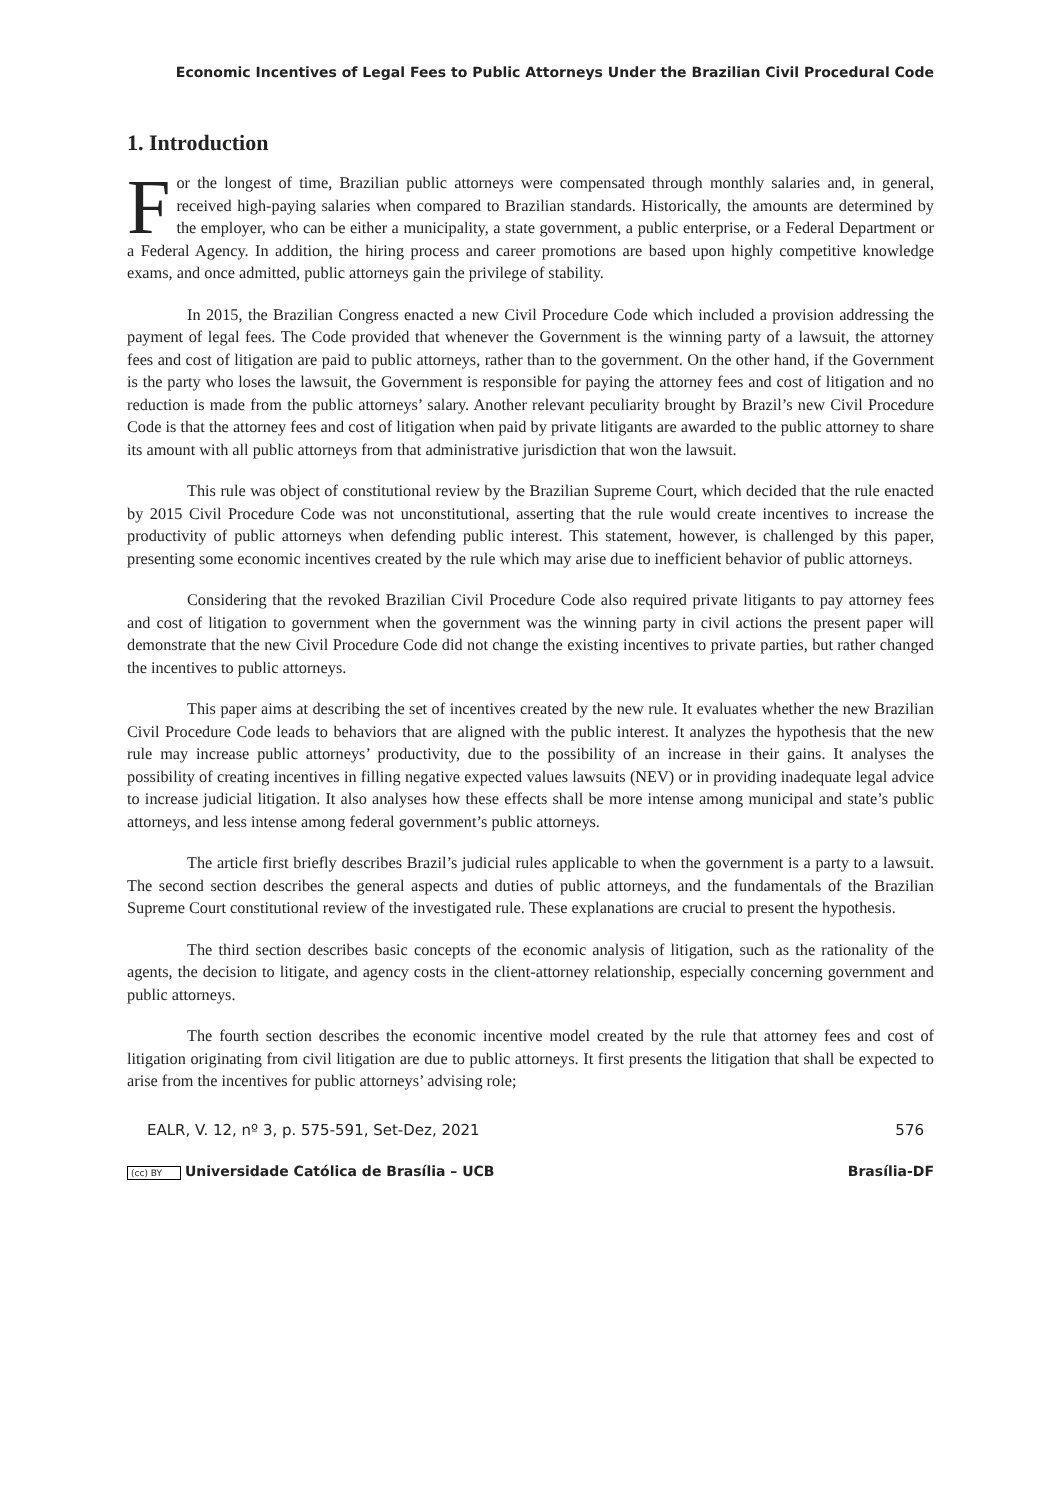Economic Incentives of Legal Fees to Public Attorneys Under the Brazilian Civil Procedural Code
1. Introduction
For the longest of time, Brazilian public attorneys were compensated through monthly salaries and, in general, received high-paying salaries when compared to Brazilian standards. Historically, the amounts are determined by the employer, who can be either a municipality, a state government, a public enterprise, or a Federal Department or a Federal Agency. In addition, the hiring process and career promotions are based upon highly competitive knowledge exams, and once admitted, public attorneys gain the privilege of stability.
In 2015, the Brazilian Congress enacted a new Civil Procedure Code which included a provision addressing the payment of legal fees. The Code provided that whenever the Government is the winning party of a lawsuit, the attorney fees and cost of litigation are paid to public attorneys, rather than to the government. On the other hand, if the Government is the party who loses the lawsuit, the Government is responsible for paying the attorney fees and cost of litigation and no reduction is made from the public attorneys’ salary. Another relevant peculiarity brought by Brazil’s new Civil Procedure Code is that the attorney fees and cost of litigation when paid by private litigants are awarded to the public attorney to share its amount with all public attorneys from that administrative jurisdiction that won the lawsuit.
This rule was object of constitutional review by the Brazilian Supreme Court, which decided that the rule enacted by 2015 Civil Procedure Code was not unconstitutional, asserting that the rule would create incentives to increase the productivity of public attorneys when defending public interest. This statement, however, is challenged by this paper, presenting some economic incentives created by the rule which may arise due to inefficient behavior of public attorneys.
Considering that the revoked Brazilian Civil Procedure Code also required private litigants to pay attorney fees and cost of litigation to government when the government was the winning party in civil actions the present paper will demonstrate that the new Civil Procedure Code did not change the existing incentives to private parties, but rather changed the incentives to public attorneys.
This paper aims at describing the set of incentives created by the new rule. It evaluates whether the new Brazilian Civil Procedure Code leads to behaviors that are aligned with the public interest. It analyzes the hypothesis that the new rule may increase public attorneys’ productivity, due to the possibility of an increase in their gains. It analyses the possibility of creating incentives in filling negative expected values lawsuits (NEV) or in providing inadequate legal advice to increase judicial litigation. It also analyses how these effects shall be more intense among municipal and state’s public attorneys, and less intense among federal government’s public attorneys.
The article first briefly describes Brazil’s judicial rules applicable to when the government is a party to a lawsuit. The second section describes the general aspects and duties of public attorneys, and the fundamentals of the Brazilian Supreme Court constitutional review of the investigated rule. These explanations are crucial to present the hypothesis.
The third section describes basic concepts of the economic analysis of litigation, such as the rationality of the agents, the decision to litigate, and agency costs in the client-attorney relationship, especially concerning government and public attorneys.
The fourth section describes the economic incentive model created by the rule that attorney fees and cost of litigation originating from civil litigation are due to public attorneys. It first presents the litigation that shall be expected to arise from the incentives for public attorneys’ advising role;
EALR, V. 12, nº 3, p. 575-591, Set-Dez, 2021 576
(cc) BY Universidade Católica de Brasília – UCB Brasília-DF